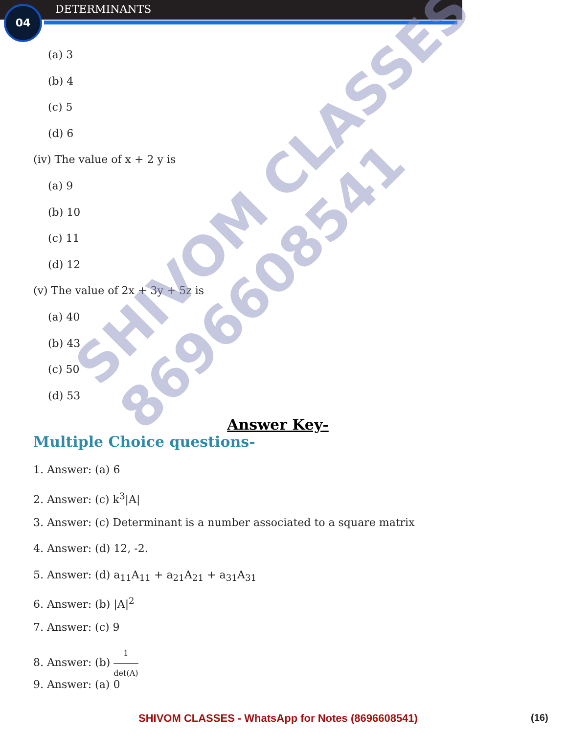04 DETERMINANTS
(a) 3
(b) 4
(c) 5
(d) 6
(iv) The value of x + 2 y is
(a) 9
(b) 10
(c) 11
(d) 12
(v) The value of 2x + 3y + 5z is
(a) 40
(b) 43
(c) 50
(d) 53
Answer Key-
Multiple Choice questions-
1. Answer: (a) 6
2. Answer: (c) k<sup>3</sup>|A|
3. Answer: (c) Determinant is a number associated to a square matrix
4. Answer: (d) 12, -2.
5. Answer: (d) a<sub>11</sub>A<sub>11</sub> + a<sub>21</sub>A<sub>21</sub> + a<sub>31</sub>A<sub>31</sub>
6. Answer: (b) |A|<sup>2</sup>
7. Answer: (c) 9
8. Answer: (b) 1 det(A)
9. Answer: (a) 0
SHIVOM CLASSES
8696608541
SHIVOM CLASSES - WhatsApp for Notes (8696608541)
(16)